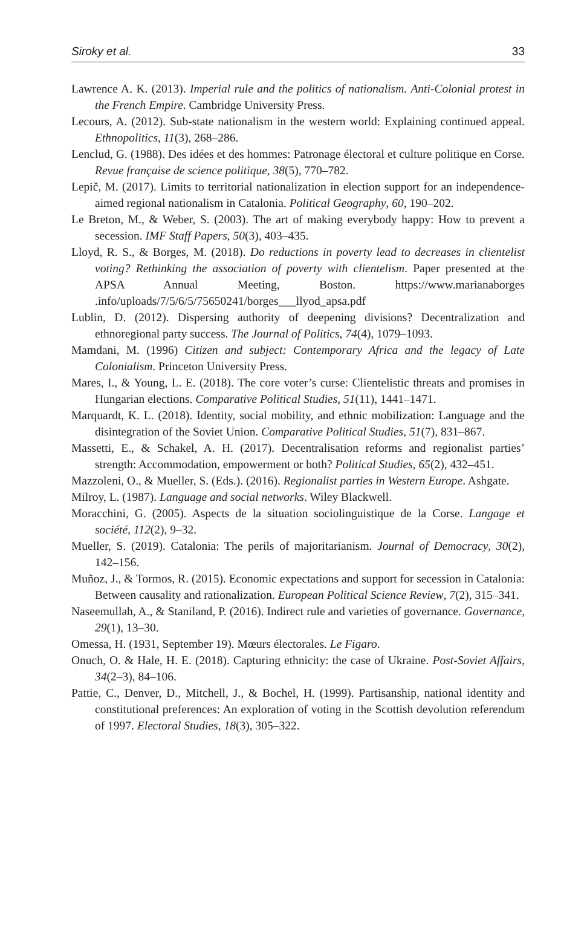Siroky et al. 33
Lawrence A. K. (2013). Imperial rule and the politics of nationalism. Anti-Colonial protest in the French Empire. Cambridge University Press.
Lecours, A. (2012). Sub-state nationalism in the western world: Explaining continued appeal. Ethnopolitics, 11(3), 268–286.
Lenclud, G. (1988). Des idées et des hommes: Patronage électoral et culture politique en Corse. Revue française de science politique, 38(5), 770–782.
Lepič, M. (2017). Limits to territorial nationalization in election support for an independence-aimed regional nationalism in Catalonia. Political Geography, 60, 190–202.
Le Breton, M., & Weber, S. (2003). The art of making everybody happy: How to prevent a secession. IMF Staff Papers, 50(3), 403–435.
Lloyd, R. S., & Borges, M. (2018). Do reductions in poverty lead to decreases in clientelist voting? Rethinking the association of poverty with clientelism. Paper presented at the APSA Annual Meeting, Boston. https://www.marianaborges .info/uploads/7/5/6/5/75650241/borges___llyod_apsa.pdf
Lublin, D. (2012). Dispersing authority of deepening divisions? Decentralization and ethnoregional party success. The Journal of Politics, 74(4), 1079–1093.
Mamdani, M. (1996) Citizen and subject: Contemporary Africa and the legacy of Late Colonialism. Princeton University Press.
Mares, I., & Young, L. E. (2018). The core voter’s curse: Clientelistic threats and promises in Hungarian elections. Comparative Political Studies, 51(11), 1441–1471.
Marquardt, K. L. (2018). Identity, social mobility, and ethnic mobilization: Language and the disintegration of the Soviet Union. Comparative Political Studies, 51(7), 831–867.
Massetti, E., & Schakel, A. H. (2017). Decentralisation reforms and regionalist parties’ strength: Accommodation, empowerment or both? Political Studies, 65(2), 432–451.
Mazzoleni, O., & Mueller, S. (Eds.). (2016). Regionalist parties in Western Europe. Ashgate.
Milroy, L. (1987). Language and social networks. Wiley Blackwell.
Moracchini, G. (2005). Aspects de la situation sociolinguistique de la Corse. Langage et société, 112(2), 9–32.
Mueller, S. (2019). Catalonia: The perils of majoritarianism. Journal of Democracy, 30(2), 142–156.
Muñoz, J., & Tormos, R. (2015). Economic expectations and support for secession in Catalonia: Between causality and rationalization. European Political Science Review, 7(2), 315–341.
Naseemullah, A., & Staniland, P. (2016). Indirect rule and varieties of governance. Governance, 29(1), 13–30.
Omessa, H. (1931, September 19). Mœurs électorales. Le Figaro.
Onuch, O. & Hale, H. E. (2018). Capturing ethnicity: the case of Ukraine. Post-Soviet Affairs, 34(2–3), 84–106.
Pattie, C., Denver, D., Mitchell, J., & Bochel, H. (1999). Partisanship, national identity and constitutional preferences: An exploration of voting in the Scottish devolution referendum of 1997. Electoral Studies, 18(3), 305–322.